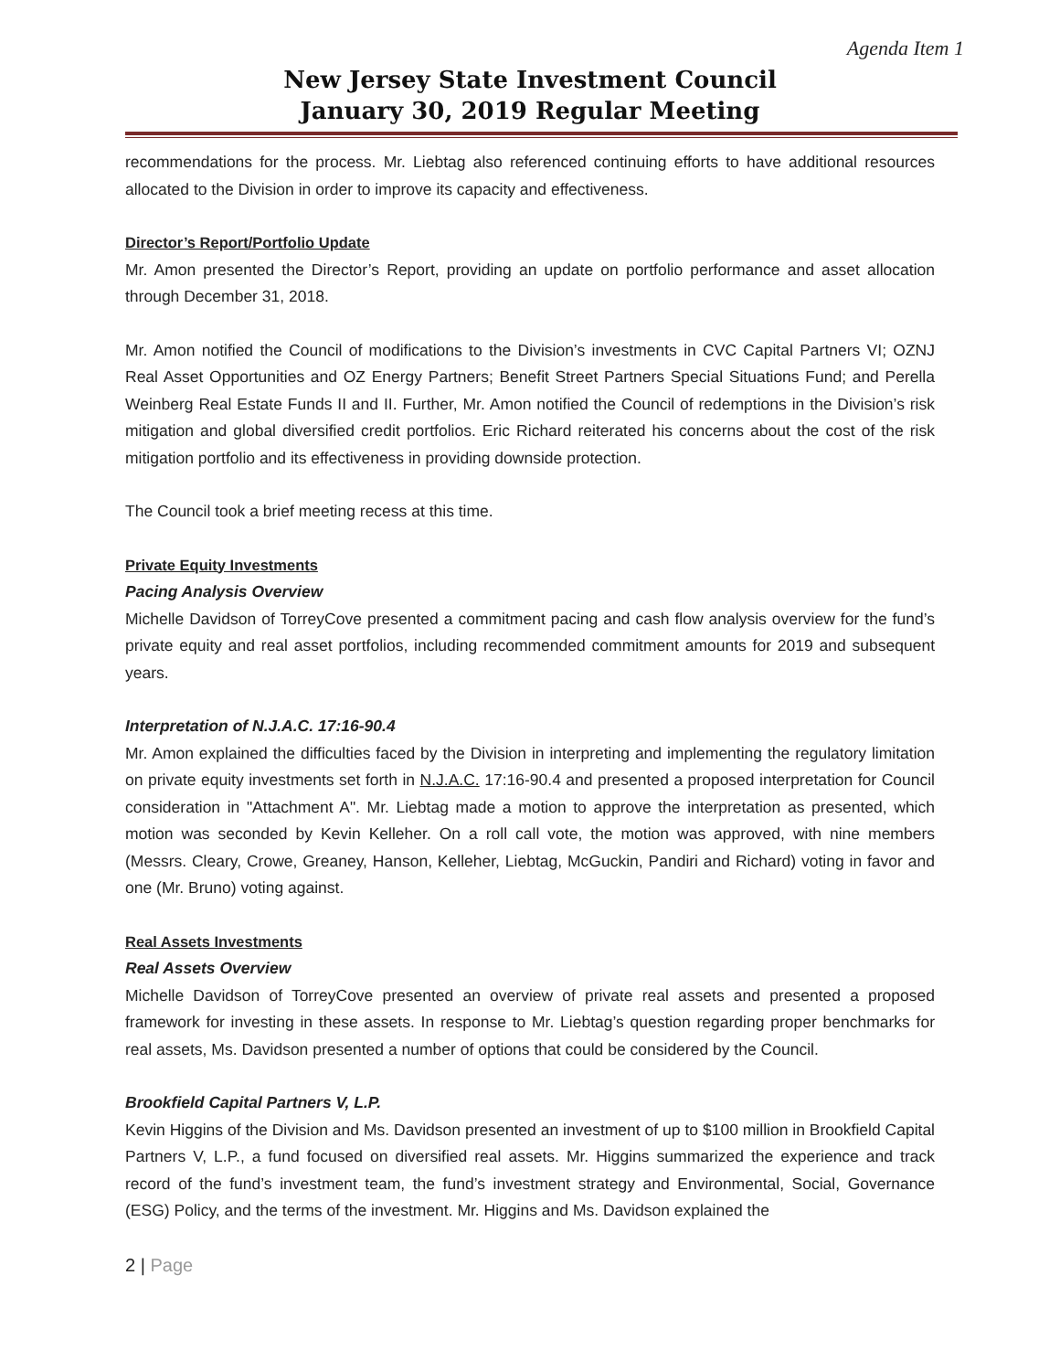Agenda Item 1
New Jersey State Investment Council
January 30, 2019 Regular Meeting
recommendations for the process. Mr. Liebtag also referenced continuing efforts to have additional resources allocated to the Division in order to improve its capacity and effectiveness.
Director’s Report/Portfolio Update
Mr. Amon presented the Director’s Report, providing an update on portfolio performance and asset allocation through December 31, 2018.
Mr. Amon notified the Council of modifications to the Division’s investments in CVC Capital Partners VI; OZNJ Real Asset Opportunities and OZ Energy Partners; Benefit Street Partners Special Situations Fund; and Perella Weinberg Real Estate Funds II and II. Further, Mr. Amon notified the Council of redemptions in the Division’s risk mitigation and global diversified credit portfolios. Eric Richard reiterated his concerns about the cost of the risk mitigation portfolio and its effectiveness in providing downside protection.
The Council took a brief meeting recess at this time.
Private Equity Investments
Pacing Analysis Overview
Michelle Davidson of TorreyCove presented a commitment pacing and cash flow analysis overview for the fund’s private equity and real asset portfolios, including recommended commitment amounts for 2019 and subsequent years.
Interpretation of N.J.A.C. 17:16-90.4
Mr. Amon explained the difficulties faced by the Division in interpreting and implementing the regulatory limitation on private equity investments set forth in N.J.A.C. 17:16-90.4 and presented a proposed interpretation for Council consideration in "Attachment A". Mr. Liebtag made a motion to approve the interpretation as presented, which motion was seconded by Kevin Kelleher. On a roll call vote, the motion was approved, with nine members (Messrs. Cleary, Crowe, Greaney, Hanson, Kelleher, Liebtag, McGuckin, Pandiri and Richard) voting in favor and one (Mr. Bruno) voting against.
Real Assets Investments
Real Assets Overview
Michelle Davidson of TorreyCove presented an overview of private real assets and presented a proposed framework for investing in these assets. In response to Mr. Liebtag’s question regarding proper benchmarks for real assets, Ms. Davidson presented a number of options that could be considered by the Council.
Brookfield Capital Partners V, L.P.
Kevin Higgins of the Division and Ms. Davidson presented an investment of up to $100 million in Brookfield Capital Partners V, L.P., a fund focused on diversified real assets. Mr. Higgins summarized the experience and track record of the fund’s investment team, the fund’s investment strategy and Environmental, Social, Governance (ESG) Policy, and the terms of the investment. Mr. Higgins and Ms. Davidson explained the
2 | Page